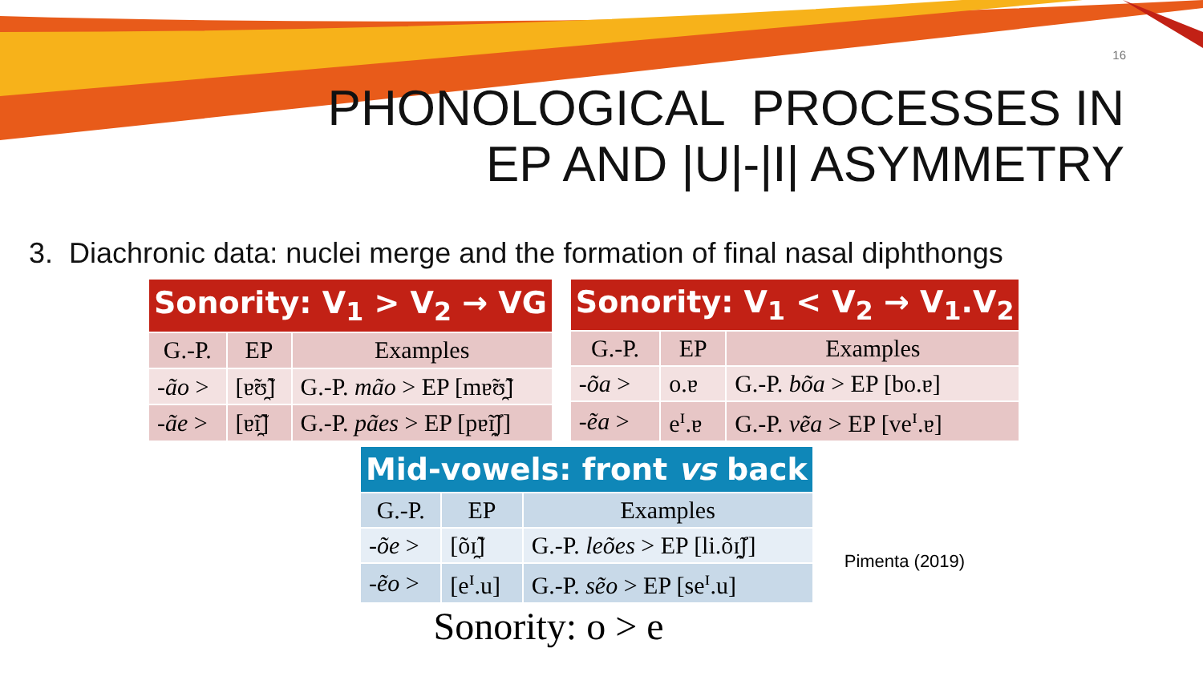16
PHONOLOGICAL PROCESSES IN
EP AND |U|-|I| ASYMMETRY
3. Diachronic data: nuclei merge and the formation of final nasal diphthongs
| Sonority: V<sub>1</sub> > V<sub>2</sub> → VG | | |
| --- | --- | --- |
| G.-P. | EP | Examples |
| -ão > | [ɐ̃ʊ̯̃] | G.-P. mão > EP [mɐ̃ʊ̯̃] |
| -ãe > | [ɐ̃ɪ̯̃] | G.-P. pães > EP [pɐ̃ɪ̯̃ʃ] |
| Sonority: V<sub>1</sub> < V<sub>2</sub> → V<sub>1</sub>.V<sub>2</sub> | | |
| --- | --- | --- |
| G.-P. | EP | Examples |
| -õa > | o.ɐ | G.-P. bõa > EP [bo.ɐ] |
| -ẽa > | e<sup>ɪ</sup>.ɐ | G.-P. vẽa > EP [ve<sup>ɪ</sup>.ɐ] |
| Mid-vowels: front vs back | | |
| --- | --- | --- |
| G.-P. | EP | Examples |
| -õe > | [õɪ̯̃] | G.-P. leões > EP [li.õɪ̯̃ʃ] |
| -ẽo > | [e<sup>ɪ</sup>.u] | G.-P. sẽo > EP [se<sup>ɪ</sup>.u] |
Pimenta (2019)
Sonority: o > e